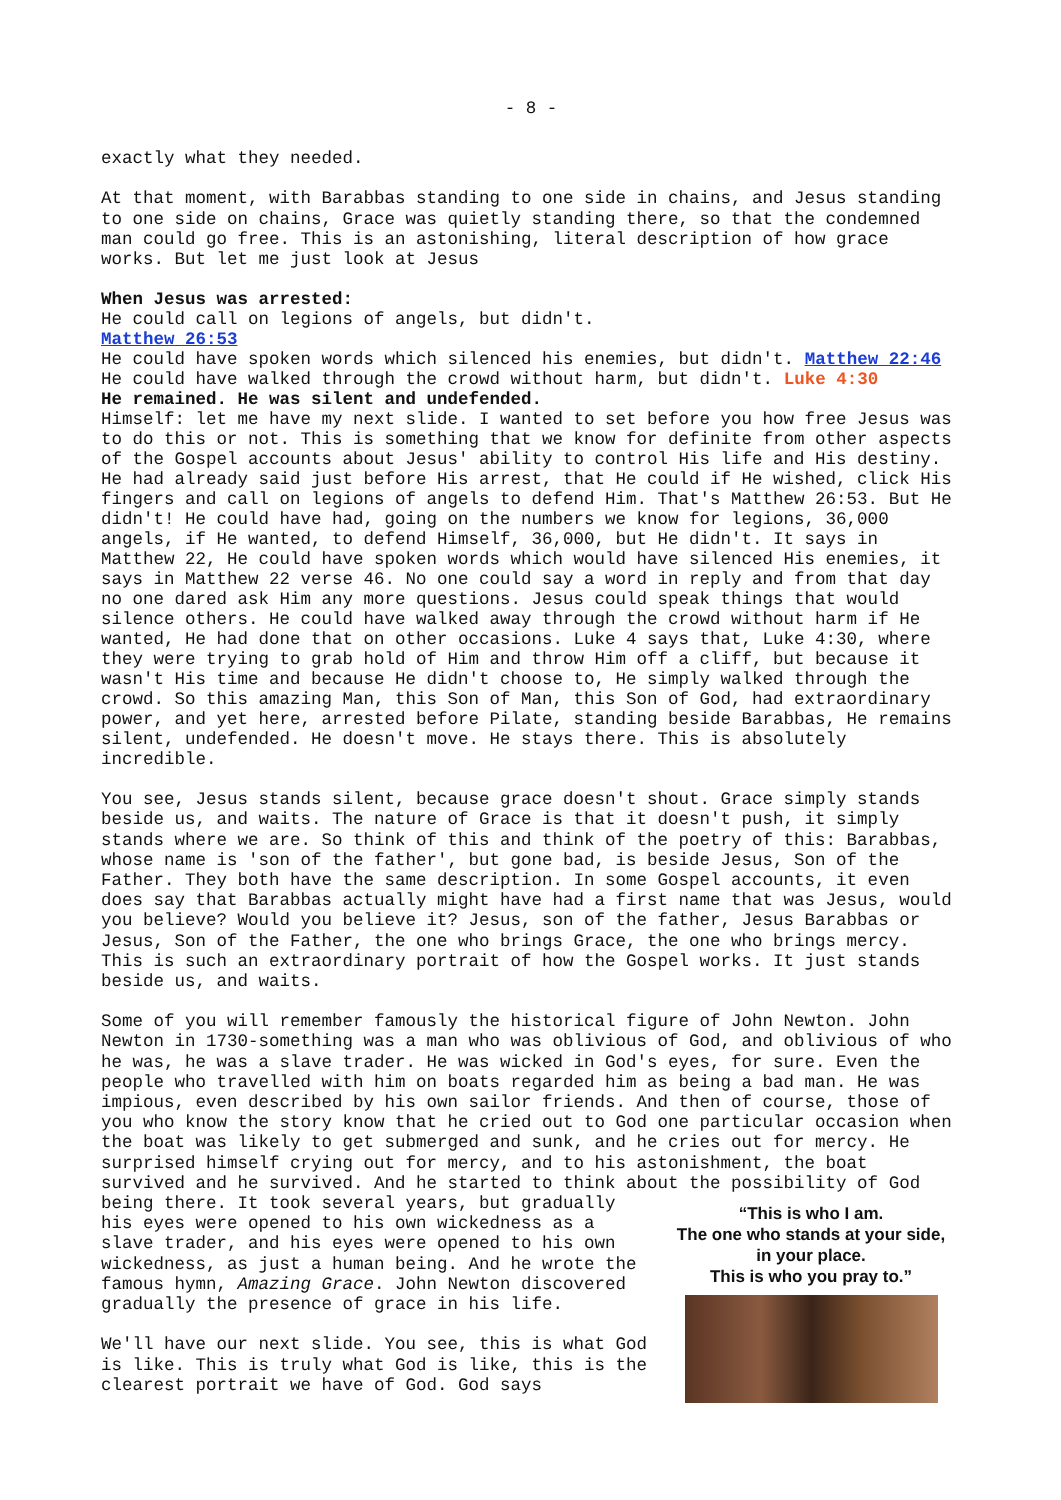- 8 -
exactly what they needed.
At that moment, with Barabbas standing to one side in chains, and Jesus standing to one side on chains, Grace was quietly standing there, so that the condemned man could go free. This is an astonishing, literal description of how grace works. But let me just look at Jesus
When Jesus was arrested:
He could call on legions of angels, but didn't.
Matthew 26:53
He could have spoken words which silenced his enemies, but didn't. Matthew 22:46
He could have walked through the crowd without harm, but didn't. Luke 4:30
He remained. He was silent and undefended.
Himself: let me have my next slide. I wanted to set before you how free Jesus was to do this or not. This is something that we know for definite from other aspects of the Gospel accounts about Jesus' ability to control His life and His destiny. He had already said just before His arrest, that He could if He wished, click His fingers and call on legions of angels to defend Him. That's Matthew 26:53. But He didn't! He could have had, going on the numbers we know for legions, 36,000 angels, if He wanted, to defend Himself, 36,000, but He didn't. It says in Matthew 22, He could have spoken words which would have silenced His enemies, it says in Matthew 22 verse 46. No one could say a word in reply and from that day no one dared ask Him any more questions. Jesus could speak things that would silence others. He could have walked away through the crowd without harm if He wanted, He had done that on other occasions. Luke 4 says that, Luke 4:30, where they were trying to grab hold of Him and throw Him off a cliff, but because it wasn't His time and because He didn't choose to, He simply walked through the crowd. So this amazing Man, this Son of Man, this Son of God, had extraordinary power, and yet here, arrested before Pilate, standing beside Barabbas, He remains silent, undefended. He doesn't move. He stays there. This is absolutely incredible.
You see, Jesus stands silent, because grace doesn't shout. Grace simply stands beside us, and waits. The nature of Grace is that it doesn't push, it simply stands where we are. So think of this and think of the poetry of this: Barabbas, whose name is 'son of the father', but gone bad, is beside Jesus, Son of the Father. They both have the same description. In some Gospel accounts, it even does say that Barabbas actually might have had a first name that was Jesus, would you believe? Would you believe it? Jesus, son of the father, Jesus Barabbas or Jesus, Son of the Father, the one who brings Grace, the one who brings mercy. This is such an extraordinary portrait of how the Gospel works. It just stands beside us, and waits.
Some of you will remember famously the historical figure of John Newton. John Newton in 1730-something was a man who was oblivious of God, and oblivious of who he was, he was a slave trader. He was wicked in God's eyes, for sure. Even the people who travelled with him on boats regarded him as being a bad man. He was impious, even described by his own sailor friends. And then of course, those of you who know the story know that he cried out to God one particular occasion when the boat was likely to get submerged and sunk, and he cries out for mercy. He surprised himself crying out for mercy, and to his astonishment, the boat survived and he survived. And he started to think about the possibility of God being there. It took several years, but gradually
“This is who I am.
The one who stands at your side,
in your place.
This is who you pray to.”
his eyes were opened to his own wickedness as a slave trader, and his eyes were opened to his own wickedness, as just a human being. And he wrote the famous hymn, Amazing Grace. John Newton discovered gradually the presence of grace in his life.
We'll have our next slide. You see, this is what God is like. This is truly what God is like, this is the clearest portrait we have of God. God says